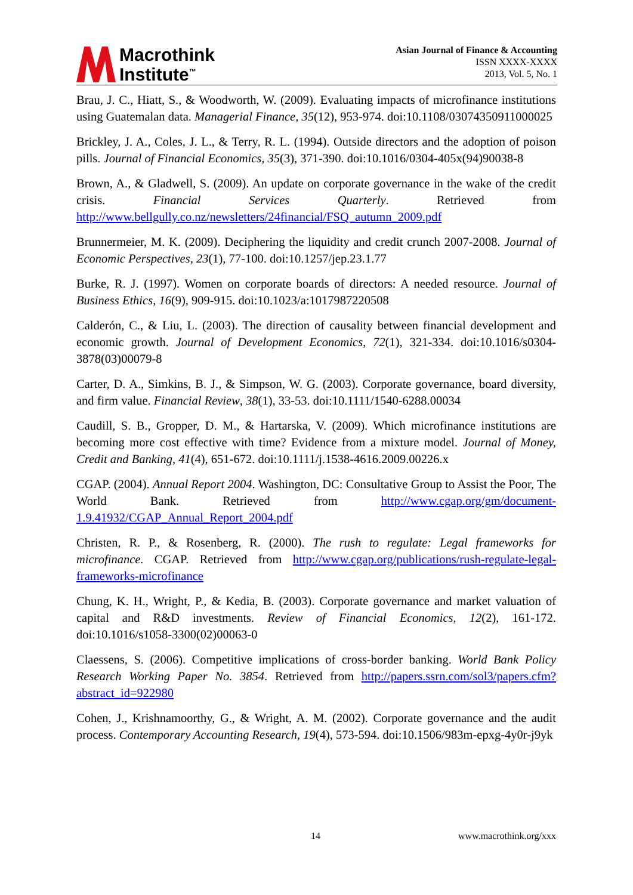Macrothink
Institute<sup>™</sup>
Asian Journal of Finance & Accounting
ISSN XXXX-XXXX
2013, Vol. 5, No. 1
Brau, J. C., Hiatt, S., & Woodworth, W. (2009). Evaluating impacts of microfinance institutions using Guatemalan data. Managerial Finance, 35(12), 953-974. doi:10.1108/03074350911000025
Brickley, J. A., Coles, J. L., & Terry, R. L. (1994). Outside directors and the adoption of poison pills. Journal of Financial Economics, 35(3), 371-390. doi:10.1016/0304-405x(94)90038-8
Brown, A., & Gladwell, S. (2009). An update on corporate governance in the wake of the credit crisis. Financial Services Quarterly. Retrieved from http://www.bellgully.co.nz/newsletters/24financial/FSQ_autumn_2009.pdf
Brunnermeier, M. K. (2009). Deciphering the liquidity and credit crunch 2007-2008. Journal of Economic Perspectives, 23(1), 77-100. doi:10.1257/jep.23.1.77
Burke, R. J. (1997). Women on corporate boards of directors: A needed resource. Journal of Business Ethics, 16(9), 909-915. doi:10.1023/a:1017987220508
Calderón, C., & Liu, L. (2003). The direction of causality between financial development and economic growth. Journal of Development Economics, 72(1), 321-334. doi:10.1016/s0304-3878(03)00079-8
Carter, D. A., Simkins, B. J., & Simpson, W. G. (2003). Corporate governance, board diversity, and firm value. Financial Review, 38(1), 33-53. doi:10.1111/1540-6288.00034
Caudill, S. B., Gropper, D. M., & Hartarska, V. (2009). Which microfinance institutions are becoming more cost effective with time? Evidence from a mixture model. Journal of Money, Credit and Banking, 41(4), 651-672. doi:10.1111/j.1538-4616.2009.00226.x
CGAP. (2004). Annual Report 2004. Washington, DC: Consultative Group to Assist the Poor, The World Bank. Retrieved from http://www.cgap.org/gm/document-1.9.41932/CGAP_Annual_Report_2004.pdf
Christen, R. P., & Rosenberg, R. (2000). The rush to regulate: Legal frameworks for microfinance. CGAP. Retrieved from http://www.cgap.org/publications/rush-regulate-legal-frameworks-microfinance
Chung, K. H., Wright, P., & Kedia, B. (2003). Corporate governance and market valuation of capital and R&D investments. Review of Financial Economics, 12(2), 161-172. doi:10.1016/s1058-3300(02)00063-0
Claessens, S. (2006). Competitive implications of cross-border banking. World Bank Policy Research Working Paper No. 3854. Retrieved from http://papers.ssrn.com/sol3/papers.cfm?abstract_id=922980
Cohen, J., Krishnamoorthy, G., & Wright, A. M. (2002). Corporate governance and the audit process. Contemporary Accounting Research, 19(4), 573-594. doi:10.1506/983m-epxg-4y0r-j9yk
14 www.macrothink.org/xxx